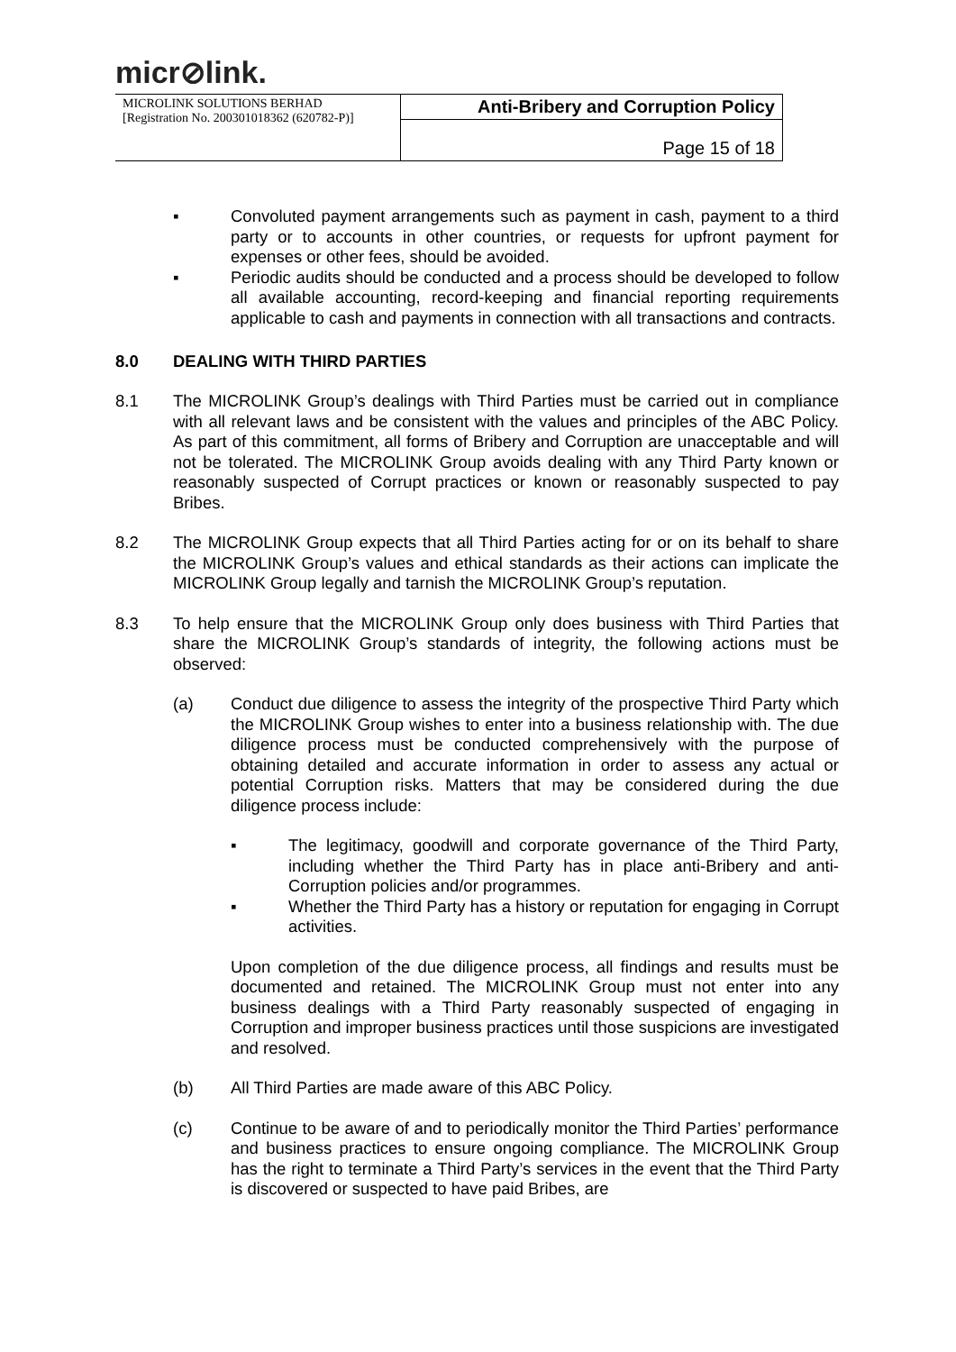micr⊘link.
| MICROLINK SOLUTIONS BERHAD [Registration No. 200301018362 (620782-P)] | Anti-Bribery and Corruption Policy |
| | Page 15 of 18 |
▪
Convoluted payment arrangements such as payment in cash, payment to a third party or to accounts in other countries, or requests for upfront payment for expenses or other fees, should be avoided.
▪
Periodic audits should be conducted and a process should be developed to follow all available accounting, record-keeping and financial reporting requirements applicable to cash and payments in connection with all transactions and contracts.
8.0 DEALING WITH THIRD PARTIES
8.1
The MICROLINK Group’s dealings with Third Parties must be carried out in compliance with all relevant laws and be consistent with the values and principles of the ABC Policy. As part of this commitment, all forms of Bribery and Corruption are unacceptable and will not be tolerated. The MICROLINK Group avoids dealing with any Third Party known or reasonably suspected of Corrupt practices or known or reasonably suspected to pay Bribes.
8.2
The MICROLINK Group expects that all Third Parties acting for or on its behalf to share the MICROLINK Group’s values and ethical standards as their actions can implicate the MICROLINK Group legally and tarnish the MICROLINK Group’s reputation.
8.3
To help ensure that the MICROLINK Group only does business with Third Parties that share the MICROLINK Group’s standards of integrity, the following actions must be observed:
(a)
Conduct due diligence to assess the integrity of the prospective Third Party which the MICROLINK Group wishes to enter into a business relationship with. The due diligence process must be conducted comprehensively with the purpose of obtaining detailed and accurate information in order to assess any actual or potential Corruption risks. Matters that may be considered during the due diligence process include:
▪
The legitimacy, goodwill and corporate governance of the Third Party, including whether the Third Party has in place anti-Bribery and anti-Corruption policies and/or programmes.
▪
Whether the Third Party has a history or reputation for engaging in Corrupt activities.
Upon completion of the due diligence process, all findings and results must be documented and retained. The MICROLINK Group must not enter into any business dealings with a Third Party reasonably suspected of engaging in Corruption and improper business practices until those suspicions are investigated and resolved.
(b)
All Third Parties are made aware of this ABC Policy.
(c)
Continue to be aware of and to periodically monitor the Third Parties’ performance and business practices to ensure ongoing compliance. The MICROLINK Group has the right to terminate a Third Party’s services in the event that the Third Party is discovered or suspected to have paid Bribes, are